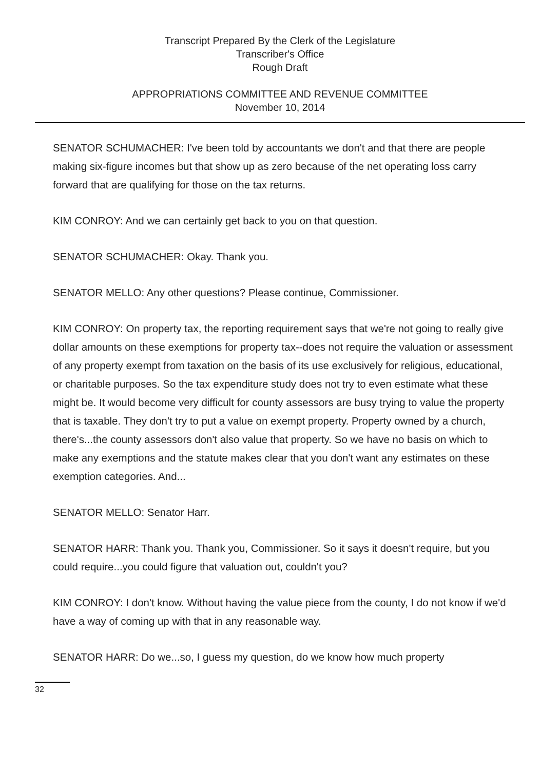Transcript Prepared By the Clerk of the Legislature
Transcriber's Office
Rough Draft
APPROPRIATIONS COMMITTEE AND REVENUE COMMITTEE
November 10, 2014
SENATOR SCHUMACHER: I've been told by accountants we don't and that there are people making six-figure incomes but that show up as zero because of the net operating loss carry forward that are qualifying for those on the tax returns.
KIM CONROY: And we can certainly get back to you on that question.
SENATOR SCHUMACHER: Okay. Thank you.
SENATOR MELLO: Any other questions? Please continue, Commissioner.
KIM CONROY: On property tax, the reporting requirement says that we're not going to really give dollar amounts on these exemptions for property tax--does not require the valuation or assessment of any property exempt from taxation on the basis of its use exclusively for religious, educational, or charitable purposes. So the tax expenditure study does not try to even estimate what these might be. It would become very difficult for county assessors are busy trying to value the property that is taxable. They don't try to put a value on exempt property. Property owned by a church, there's...the county assessors don't also value that property. So we have no basis on which to make any exemptions and the statute makes clear that you don't want any estimates on these exemption categories. And...
SENATOR MELLO: Senator Harr.
SENATOR HARR: Thank you. Thank you, Commissioner. So it says it doesn't require, but you could require...you could figure that valuation out, couldn't you?
KIM CONROY: I don't know. Without having the value piece from the county, I do not know if we'd have a way of coming up with that in any reasonable way.
SENATOR HARR: Do we...so, I guess my question, do we know how much property
32